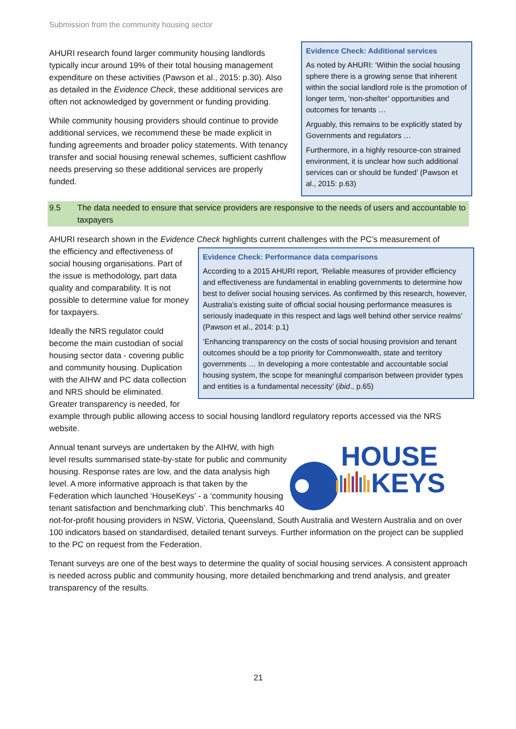Submission from the community housing sector
Evidence Check: Additional services
As noted by AHURI: ‘Within the social housing sphere there is a growing sense that inherent within the social landlord role is the promotion of longer term, ‘non-shelter’ opportunities and outcomes for tenants …
Arguably, this remains to be explicitly stated by Governments and regulators …
Furthermore, in a highly resource-con strained environment, it is unclear how such additional services can or should be funded’ (Pawson et al., 2015: p.63)
AHURI research found larger community housing landlords typically incur around 19% of their total housing management expenditure on these activities (Pawson et al., 2015: p.30). Also as detailed in the Evidence Check, these additional services are often not acknowledged by government or funding providing.
While community housing providers should continue to provide additional services, we recommend these be made explicit in funding agreements and broader policy statements. With tenancy transfer and social housing renewal schemes, sufficient cashflow needs preserving so these additional services are properly funded.
9.5 The data needed to ensure that service providers are responsive to the needs of users and accountable to taxpayers
AHURI research shown in the Evidence Check highlights current challenges with the PC’s measurement of
Evidence Check: Performance data comparisons
According to a 2015 AHURI report, ‘Reliable measures of provider efficiency and effectiveness are fundamental in enabling governments to determine how best to deliver social housing services. As confirmed by this research, however, Australia’s existing suite of official social housing performance measures is seriously inadequate in this respect and lags well behind other service realms’ (Pawson et al., 2014: p.1)
‘Enhancing transparency on the costs of social housing provision and tenant outcomes should be a top priority for Commonwealth, state and territory governments … In developing a more contestable and accountable social housing system, the scope for meaningful comparison between provider types and entities is a fundamental necessity’ (ibid., p.65)
the efficiency and effectiveness of social housing organisations. Part of the issue is methodology, part data quality and comparability. It is not possible to determine value for money for taxpayers.
Ideally the NRS regulator could become the main custodian of social housing sector data - covering public and community housing. Duplication with the AIHW and PC data collection and NRS should be eliminated. Greater transparency is needed, for example through public allowing access to social housing landlord regulatory reports accessed via the NRS website.
HOUSE
KEYS
Annual tenant surveys are undertaken by the AIHW, with high level results summarised state-by-state for public and community housing. Response rates are low, and the data analysis high level. A more informative approach is that taken by the Federation which launched ‘HouseKeys’ - a ‘community housing tenant satisfaction and benchmarking club’. This benchmarks 40 not-for-profit housing providers in NSW, Victoria, Queensland, South Australia and Western Australia and on over 100 indicators based on standardised, detailed tenant surveys. Further information on the project can be supplied to the PC on request from the Federation.
Tenant surveys are one of the best ways to determine the quality of social housing services. A consistent approach is needed across public and community housing, more detailed benchmarking and trend analysis, and greater transparency of the results.
21